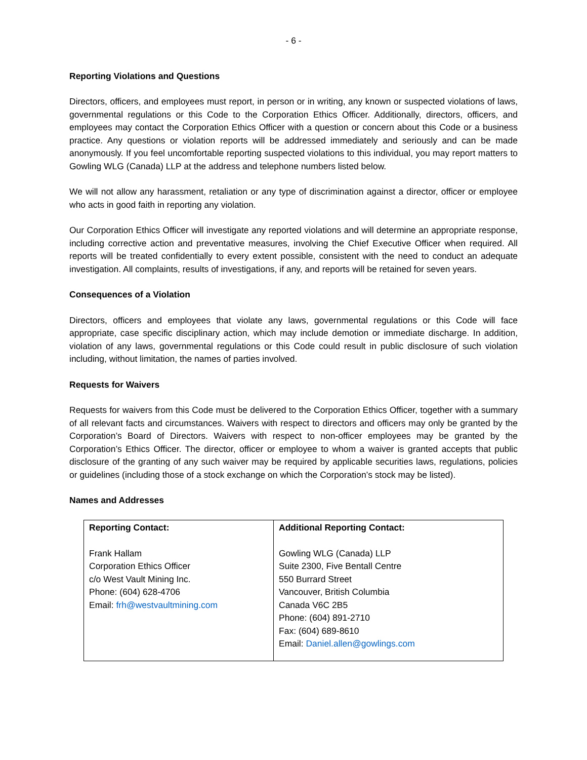- 6 -
Reporting Violations and Questions
Directors, officers, and employees must report, in person or in writing, any known or suspected violations of laws, governmental regulations or this Code to the Corporation Ethics Officer. Additionally, directors, officers, and employees may contact the Corporation Ethics Officer with a question or concern about this Code or a business practice. Any questions or violation reports will be addressed immediately and seriously and can be made anonymously. If you feel uncomfortable reporting suspected violations to this individual, you may report matters to Gowling WLG (Canada) LLP at the address and telephone numbers listed below.
We will not allow any harassment, retaliation or any type of discrimination against a director, officer or employee who acts in good faith in reporting any violation.
Our Corporation Ethics Officer will investigate any reported violations and will determine an appropriate response, including corrective action and preventative measures, involving the Chief Executive Officer when required. All reports will be treated confidentially to every extent possible, consistent with the need to conduct an adequate investigation. All complaints, results of investigations, if any, and reports will be retained for seven years.
Consequences of a Violation
Directors, officers and employees that violate any laws, governmental regulations or this Code will face appropriate, case specific disciplinary action, which may include demotion or immediate discharge. In addition, violation of any laws, governmental regulations or this Code could result in public disclosure of such violation including, without limitation, the names of parties involved.
Requests for Waivers
Requests for waivers from this Code must be delivered to the Corporation Ethics Officer, together with a summary of all relevant facts and circumstances. Waivers with respect to directors and officers may only be granted by the Corporation’s Board of Directors. Waivers with respect to non-officer employees may be granted by the Corporation’s Ethics Officer. The director, officer or employee to whom a waiver is granted accepts that public disclosure of the granting of any such waiver may be required by applicable securities laws, regulations, policies or guidelines (including those of a stock exchange on which the Corporation’s stock may be listed).
Names and Addresses
| Reporting Contact: Frank Hallam Corporation Ethics Officer c/o West Vault Mining Inc. Phone: (604) 628-4706 Email: frh@westvaultmining.com | Additional Reporting Contact: Gowling WLG (Canada) LLP Suite 2300, Five Bentall Centre 550 Burrard Street Vancouver, British Columbia Canada V6C 2B5 Phone: (604) 891-2710 Fax: (604) 689-8610 Email: Daniel.allen@gowlings.com |